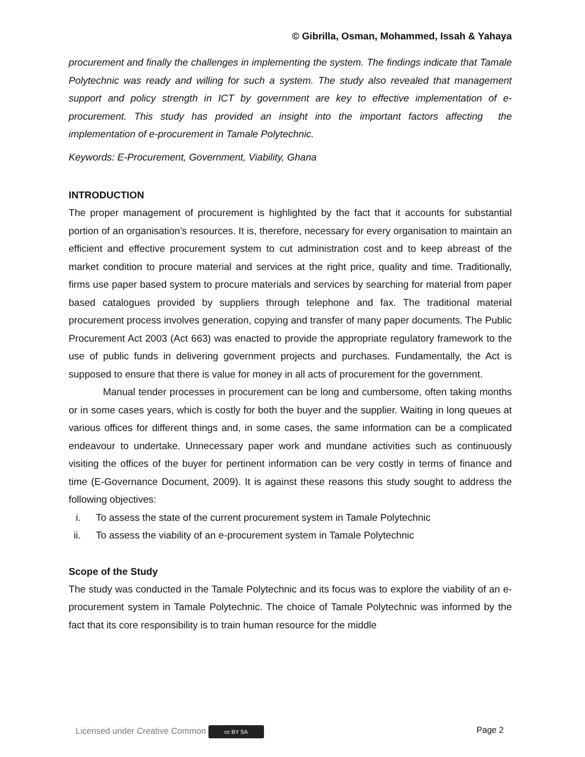© Gibrilla, Osman, Mohammed, Issah & Yahaya
procurement and finally the challenges in implementing the system. The findings indicate that Tamale Polytechnic was ready and willing for such a system. The study also revealed that management support and policy strength in ICT by government are key to effective implementation of e-procurement. This study has provided an insight into the important factors affecting the implementation of e-procurement in Tamale Polytechnic.
Keywords: E-Procurement, Government, Viability, Ghana
INTRODUCTION
The proper management of procurement is highlighted by the fact that it accounts for substantial portion of an organisation’s resources. It is, therefore, necessary for every organisation to maintain an efficient and effective procurement system to cut administration cost and to keep abreast of the market condition to procure material and services at the right price, quality and time. Traditionally, firms use paper based system to procure materials and services by searching for material from paper based catalogues provided by suppliers through telephone and fax. The traditional material procurement process involves generation, copying and transfer of many paper documents. The Public Procurement Act 2003 (Act 663) was enacted to provide the appropriate regulatory framework to the use of public funds in delivering government projects and purchases. Fundamentally, the Act is supposed to ensure that there is value for money in all acts of procurement for the government.
Manual tender processes in procurement can be long and cumbersome, often taking months or in some cases years, which is costly for both the buyer and the supplier. Waiting in long queues at various offices for different things and, in some cases, the same information can be a complicated endeavour to undertake. Unnecessary paper work and mundane activities such as continuously visiting the offices of the buyer for pertinent information can be very costly in terms of finance and time (E-Governance Document, 2009). It is against these reasons this study sought to address the following objectives:
i. To assess the state of the current procurement system in Tamale Polytechnic
ii. To assess the viability of an e-procurement system in Tamale Polytechnic
Scope of the Study
The study was conducted in the Tamale Polytechnic and its focus was to explore the viability of an e-procurement system in Tamale Polytechnic. The choice of Tamale Polytechnic was informed by the fact that its core responsibility is to train human resource for the middle
Licensed under Creative Common cc BY SA Page 2